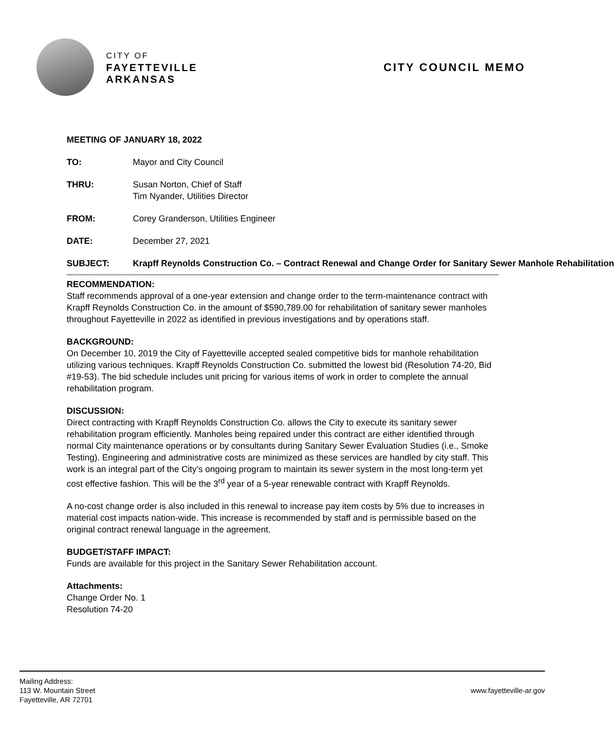CITY OF
FAYETTEVILLE
ARKANSAS
CITY COUNCIL MEMO
MEETING OF JANUARY 18, 2022
TO: Mayor and City Council
THRU: Susan Norton, Chief of Staff
Tim Nyander, Utilities Director
FROM: Corey Granderson, Utilities Engineer
DATE: December 27, 2021
SUBJECT: Krapff Reynolds Construction Co. – Contract Renewal and Change Order for Sanitary Sewer Manhole Rehabilitation
RECOMMENDATION:
Staff recommends approval of a one-year extension and change order to the term-maintenance contract with Krapff Reynolds Construction Co. in the amount of $590,789.00 for rehabilitation of sanitary sewer manholes throughout Fayetteville in 2022 as identified in previous investigations and by operations staff.
BACKGROUND:
On December 10, 2019 the City of Fayetteville accepted sealed competitive bids for manhole rehabilitation utilizing various techniques. Krapff Reynolds Construction Co. submitted the lowest bid (Resolution 74-20, Bid #19-53). The bid schedule includes unit pricing for various items of work in order to complete the annual rehabilitation program.
DISCUSSION:
Direct contracting with Krapff Reynolds Construction Co. allows the City to execute its sanitary sewer rehabilitation program efficiently. Manholes being repaired under this contract are either identified through normal City maintenance operations or by consultants during Sanitary Sewer Evaluation Studies (i.e., Smoke Testing). Engineering and administrative costs are minimized as these services are handled by city staff. This work is an integral part of the City’s ongoing program to maintain its sewer system in the most long-term yet cost effective fashion. This will be the 3<sup>rd</sup> year of a 5-year renewable contract with Krapff Reynolds.
A no-cost change order is also included in this renewal to increase pay item costs by 5% due to increases in material cost impacts nation-wide. This increase is recommended by staff and is permissible based on the original contract renewal language in the agreement.
BUDGET/STAFF IMPACT:
Funds are available for this project in the Sanitary Sewer Rehabilitation account.
Attachments:
Change Order No. 1
Resolution 74-20
Mailing Address:
113 W. Mountain Street
Fayetteville, AR 72701
www.fayetteville-ar.gov